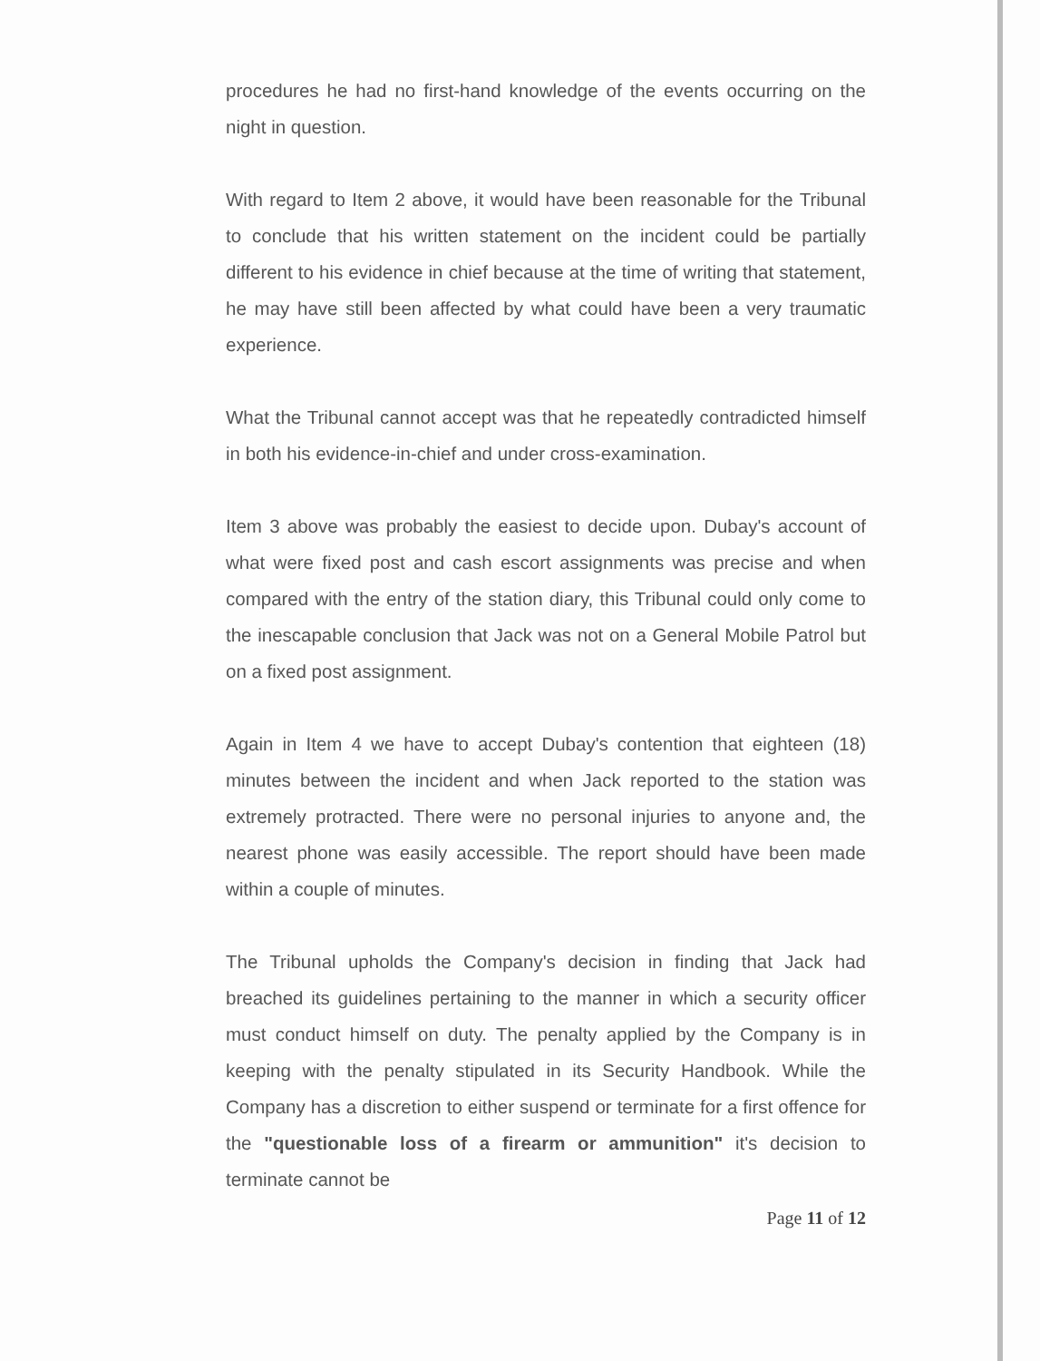procedures he had no first-hand knowledge of the events occurring on the night in question.
With regard to Item 2 above, it would have been reasonable for the Tribunal to conclude that his written statement on the incident could be partially different to his evidence in chief because at the time of writing that statement, he may have still been affected by what could have been a very traumatic experience.
What the Tribunal cannot accept was that he repeatedly contradicted himself in both his evidence-in-chief and under cross-examination.
Item 3 above was probably the easiest to decide upon. Dubay's account of what were fixed post and cash escort assignments was precise and when compared with the entry of the station diary, this Tribunal could only come to the inescapable conclusion that Jack was not on a General Mobile Patrol but on a fixed post assignment.
Again in Item 4 we have to accept Dubay's contention that eighteen (18) minutes between the incident and when Jack reported to the station was extremely protracted. There were no personal injuries to anyone and, the nearest phone was easily accessible. The report should have been made within a couple of minutes.
The Tribunal upholds the Company's decision in finding that Jack had breached its guidelines pertaining to the manner in which a security officer must conduct himself on duty. The penalty applied by the Company is in keeping with the penalty stipulated in its Security Handbook. While the Company has a discretion to either suspend or terminate for a first offence for the "questionable loss of a firearm or ammunition" it's decision to terminate cannot be
Page 11 of 12